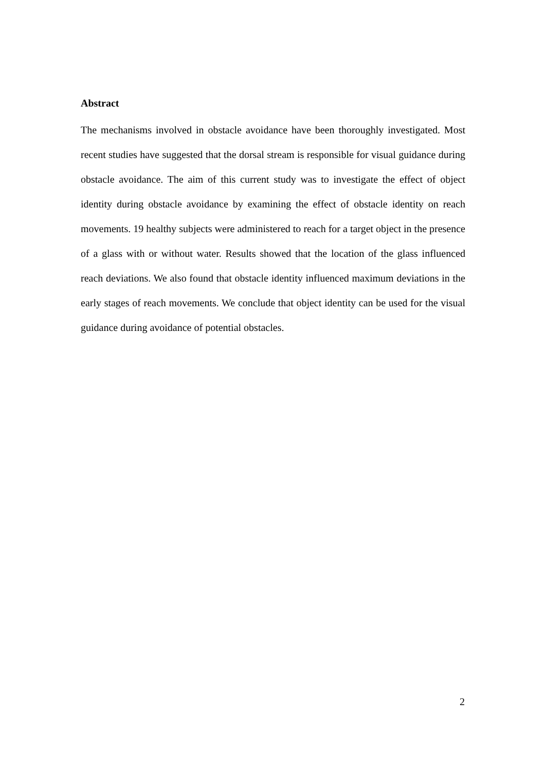Abstract
The mechanisms involved in obstacle avoidance have been thoroughly investigated. Most recent studies have suggested that the dorsal stream is responsible for visual guidance during obstacle avoidance. The aim of this current study was to investigate the effect of object identity during obstacle avoidance by examining the effect of obstacle identity on reach movements. 19 healthy subjects were administered to reach for a target object in the presence of a glass with or without water. Results showed that the location of the glass influenced reach deviations. We also found that obstacle identity influenced maximum deviations in the early stages of reach movements. We conclude that object identity can be used for the visual guidance during avoidance of potential obstacles.
2